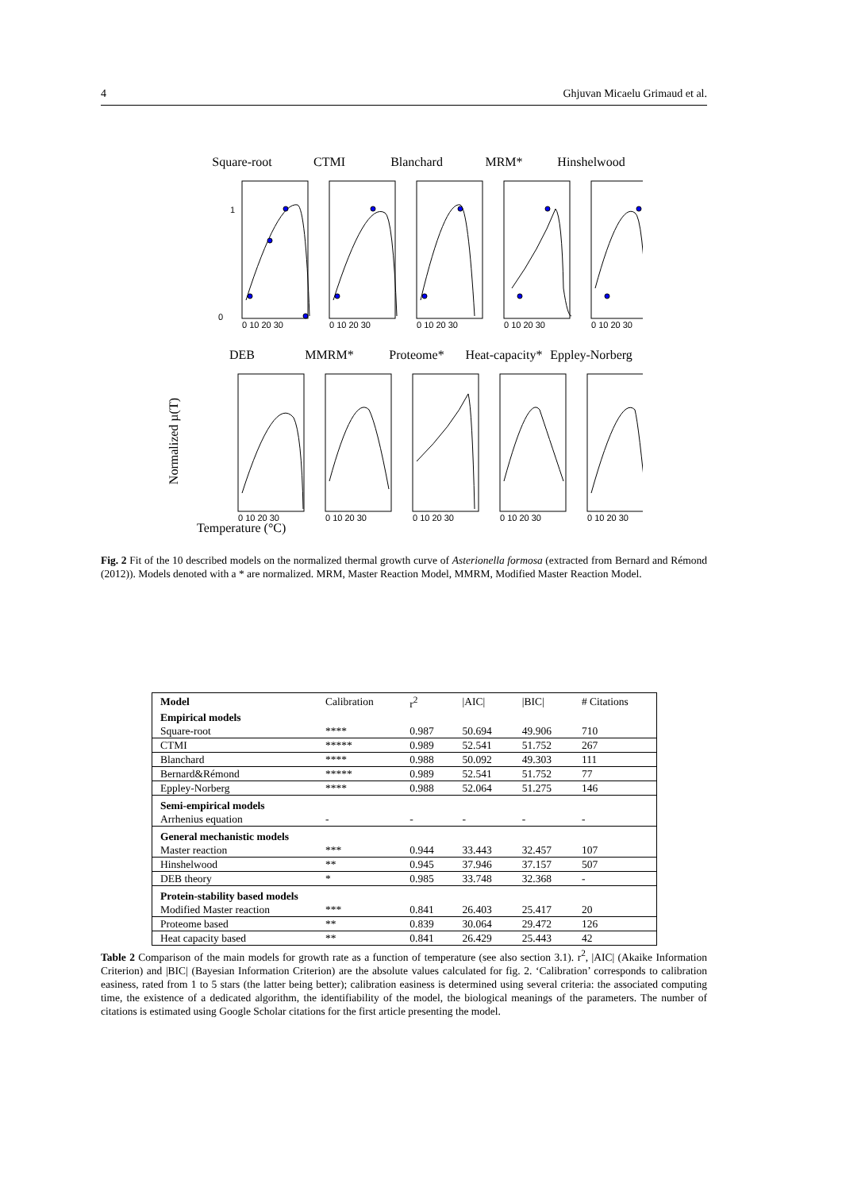4 Ghjuvan Micaelu Grimaud et al.
Square-root
CTMI
Blanchard
MRM*
Hinshelwood
1
0
0 10 20 30
0 10 20 30
0 10 20 30
0 10 20 30
0 10 20 30
DEB
MMRM*
Proteome*
Heat-capacity*
Eppley-Norberg
Normalized µ(T)
0 10 20 30
0 10 20 30
0 10 20 30
0 10 20 30
0 10 20 30
Temperature (°C)
Fig. 2 Fit of the 10 described models on the normalized thermal growth curve of Asterionella formosa (extracted from Bernard and Rémond (2012)). Models denoted with a * are normalized. MRM, Master Reaction Model, MMRM, Modified Master Reaction Model.
| Model | Calibration | r<sup>2</sup> | /AIC/ | /BIC/ | # Citations |
| --- | --- | --- | --- | --- | --- |
| Empirical models | | | | | |
| Square-root | **** | 0.987 | 50.694 | 49.906 | 710 |
| CTMI | ***** | 0.989 | 52.541 | 51.752 | 267 |
| Blanchard | **** | 0.988 | 50.092 | 49.303 | 111 |
| Bernard&Rémond | ***** | 0.989 | 52.541 | 51.752 | 77 |
| Eppley-Norberg | **** | 0.988 | 52.064 | 51.275 | 146 |
| Semi-empirical models | | | | | |
| Arrhenius equation | - | - | - | - | - |
| General mechanistic models | | | | | |
| Master reaction | *** | 0.944 | 33.443 | 32.457 | 107 |
| Hinshelwood | ** | 0.945 | 37.946 | 37.157 | 507 |
| DEB theory | * | 0.985 | 33.748 | 32.368 | - |
| Protein-stability based models | | | | | |
| Modified Master reaction | *** | 0.841 | 26.403 | 25.417 | 20 |
| Proteome based | ** | 0.839 | 30.064 | 29.472 | 126 |
| Heat capacity based | ** | 0.841 | 26.429 | 25.443 | 42 |
Table 2 Comparison of the main models for growth rate as a function of temperature (see also section 3.1). r<sup>2</sup>, |AIC| (Akaike Information Criterion) and |BIC| (Bayesian Information Criterion) are the absolute values calculated for fig. 2. ‘Calibration’ corresponds to calibration easiness, rated from 1 to 5 stars (the latter being better); calibration easiness is determined using several criteria: the associated computing time, the existence of a dedicated algorithm, the identifiability of the model, the biological meanings of the parameters. The number of citations is estimated using Google Scholar citations for the first article presenting the model.